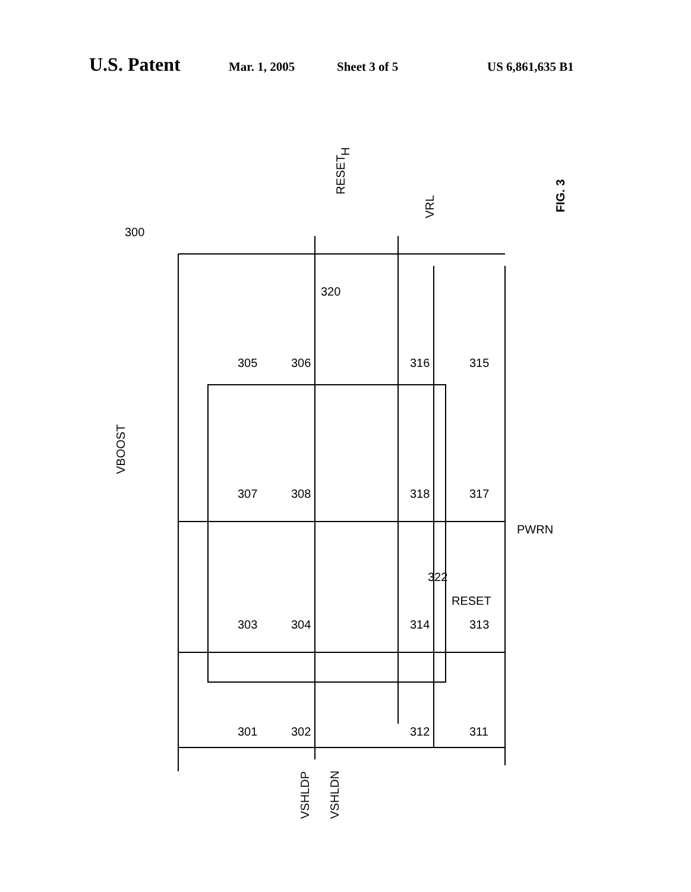U.S. Patent Mar. 1, 2005 Sheet 3 of 5 US 6,861,635 B1
VBOOST
RESET
H
VRL
FIG. 3
300
305
306
316
315
307
308
318
317
320
322
RESET
PWRN
303
304
314
313
301
302
312
311
VSHLDP
VSHLDN